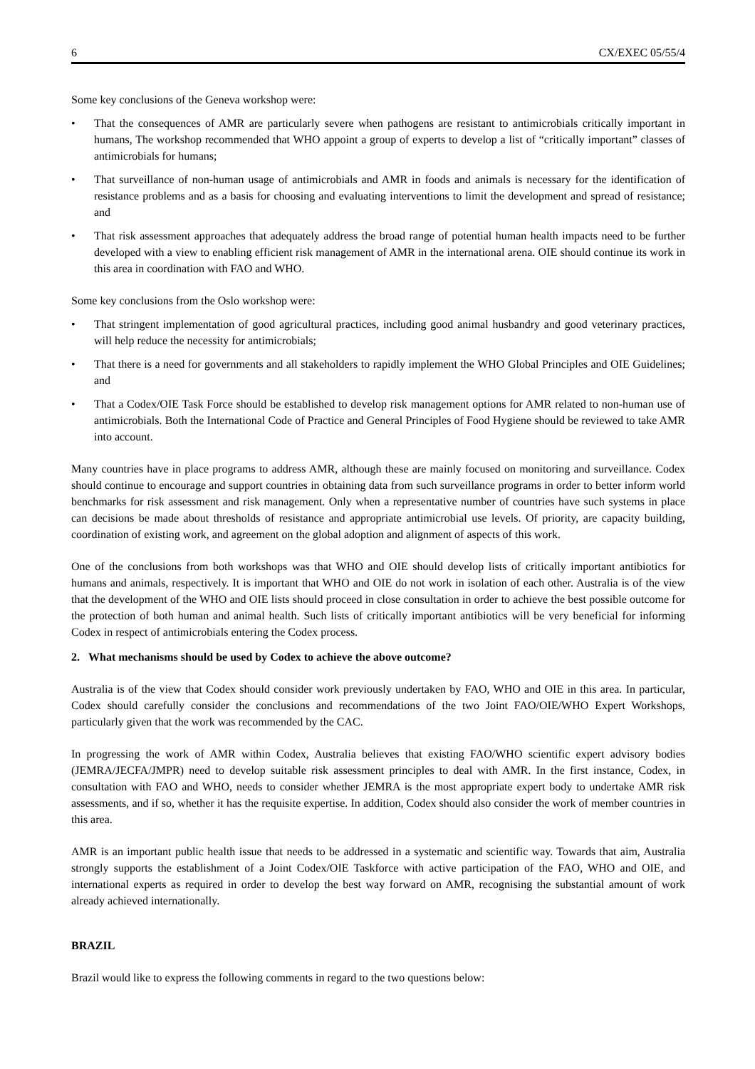6 CX/EXEC 05/55/4
Some key conclusions of the Geneva workshop were:
• That the consequences of AMR are particularly severe when pathogens are resistant to antimicrobials critically important in humans, The workshop recommended that WHO appoint a group of experts to develop a list of “critically important” classes of antimicrobials for humans;
• That surveillance of non-human usage of antimicrobials and AMR in foods and animals is necessary for the identification of resistance problems and as a basis for choosing and evaluating interventions to limit the development and spread of resistance; and
• That risk assessment approaches that adequately address the broad range of potential human health impacts need to be further developed with a view to enabling efficient risk management of AMR in the international arena. OIE should continue its work in this area in coordination with FAO and WHO.
Some key conclusions from the Oslo workshop were:
• That stringent implementation of good agricultural practices, including good animal husbandry and good veterinary practices, will help reduce the necessity for antimicrobials;
• That there is a need for governments and all stakeholders to rapidly implement the WHO Global Principles and OIE Guidelines; and
• That a Codex/OIE Task Force should be established to develop risk management options for AMR related to non-human use of antimicrobials. Both the International Code of Practice and General Principles of Food Hygiene should be reviewed to take AMR into account.
Many countries have in place programs to address AMR, although these are mainly focused on monitoring and surveillance. Codex should continue to encourage and support countries in obtaining data from such surveillance programs in order to better inform world benchmarks for risk assessment and risk management. Only when a representative number of countries have such systems in place can decisions be made about thresholds of resistance and appropriate antimicrobial use levels. Of priority, are capacity building, coordination of existing work, and agreement on the global adoption and alignment of aspects of this work.
One of the conclusions from both workshops was that WHO and OIE should develop lists of critically important antibiotics for humans and animals, respectively. It is important that WHO and OIE do not work in isolation of each other. Australia is of the view that the development of the WHO and OIE lists should proceed in close consultation in order to achieve the best possible outcome for the protection of both human and animal health. Such lists of critically important antibiotics will be very beneficial for informing Codex in respect of antimicrobials entering the Codex process.
2. What mechanisms should be used by Codex to achieve the above outcome?
Australia is of the view that Codex should consider work previously undertaken by FAO, WHO and OIE in this area. In particular, Codex should carefully consider the conclusions and recommendations of the two Joint FAO/OIE/WHO Expert Workshops, particularly given that the work was recommended by the CAC.
In progressing the work of AMR within Codex, Australia believes that existing FAO/WHO scientific expert advisory bodies (JEMRA/JECFA/JMPR) need to develop suitable risk assessment principles to deal with AMR. In the first instance, Codex, in consultation with FAO and WHO, needs to consider whether JEMRA is the most appropriate expert body to undertake AMR risk assessments, and if so, whether it has the requisite expertise. In addition, Codex should also consider the work of member countries in this area.
AMR is an important public health issue that needs to be addressed in a systematic and scientific way. Towards that aim, Australia strongly supports the establishment of a Joint Codex/OIE Taskforce with active participation of the FAO, WHO and OIE, and international experts as required in order to develop the best way forward on AMR, recognising the substantial amount of work already achieved internationally.
BRAZIL
Brazil would like to express the following comments in regard to the two questions below: